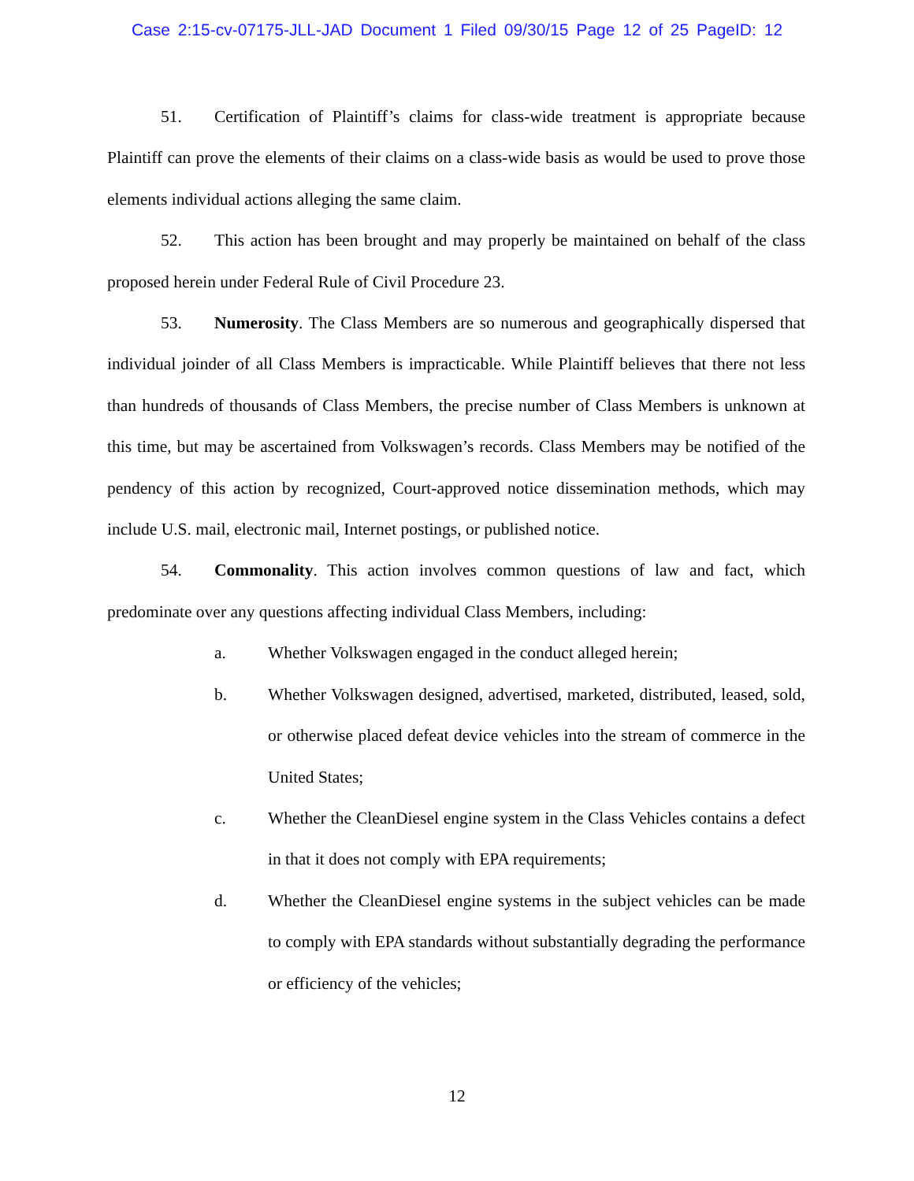Case 2:15-cv-07175-JLL-JAD Document 1 Filed 09/30/15 Page 12 of 25 PageID: 12
51. Certification of Plaintiff’s claims for class-wide treatment is appropriate because Plaintiff can prove the elements of their claims on a class-wide basis as would be used to prove those elements individual actions alleging the same claim.
52. This action has been brought and may properly be maintained on behalf of the class proposed herein under Federal Rule of Civil Procedure 23.
53. Numerosity. The Class Members are so numerous and geographically dispersed that individual joinder of all Class Members is impracticable. While Plaintiff believes that there not less than hundreds of thousands of Class Members, the precise number of Class Members is unknown at this time, but may be ascertained from Volkswagen’s records. Class Members may be notified of the pendency of this action by recognized, Court-approved notice dissemination methods, which may include U.S. mail, electronic mail, Internet postings, or published notice.
54. Commonality. This action involves common questions of law and fact, which predominate over any questions affecting individual Class Members, including:
a. Whether Volkswagen engaged in the conduct alleged herein;
b. Whether Volkswagen designed, advertised, marketed, distributed, leased, sold, or otherwise placed defeat device vehicles into the stream of commerce in the United States;
c. Whether the CleanDiesel engine system in the Class Vehicles contains a defect in that it does not comply with EPA requirements;
d. Whether the CleanDiesel engine systems in the subject vehicles can be made to comply with EPA standards without substantially degrading the performance or efficiency of the vehicles;
12